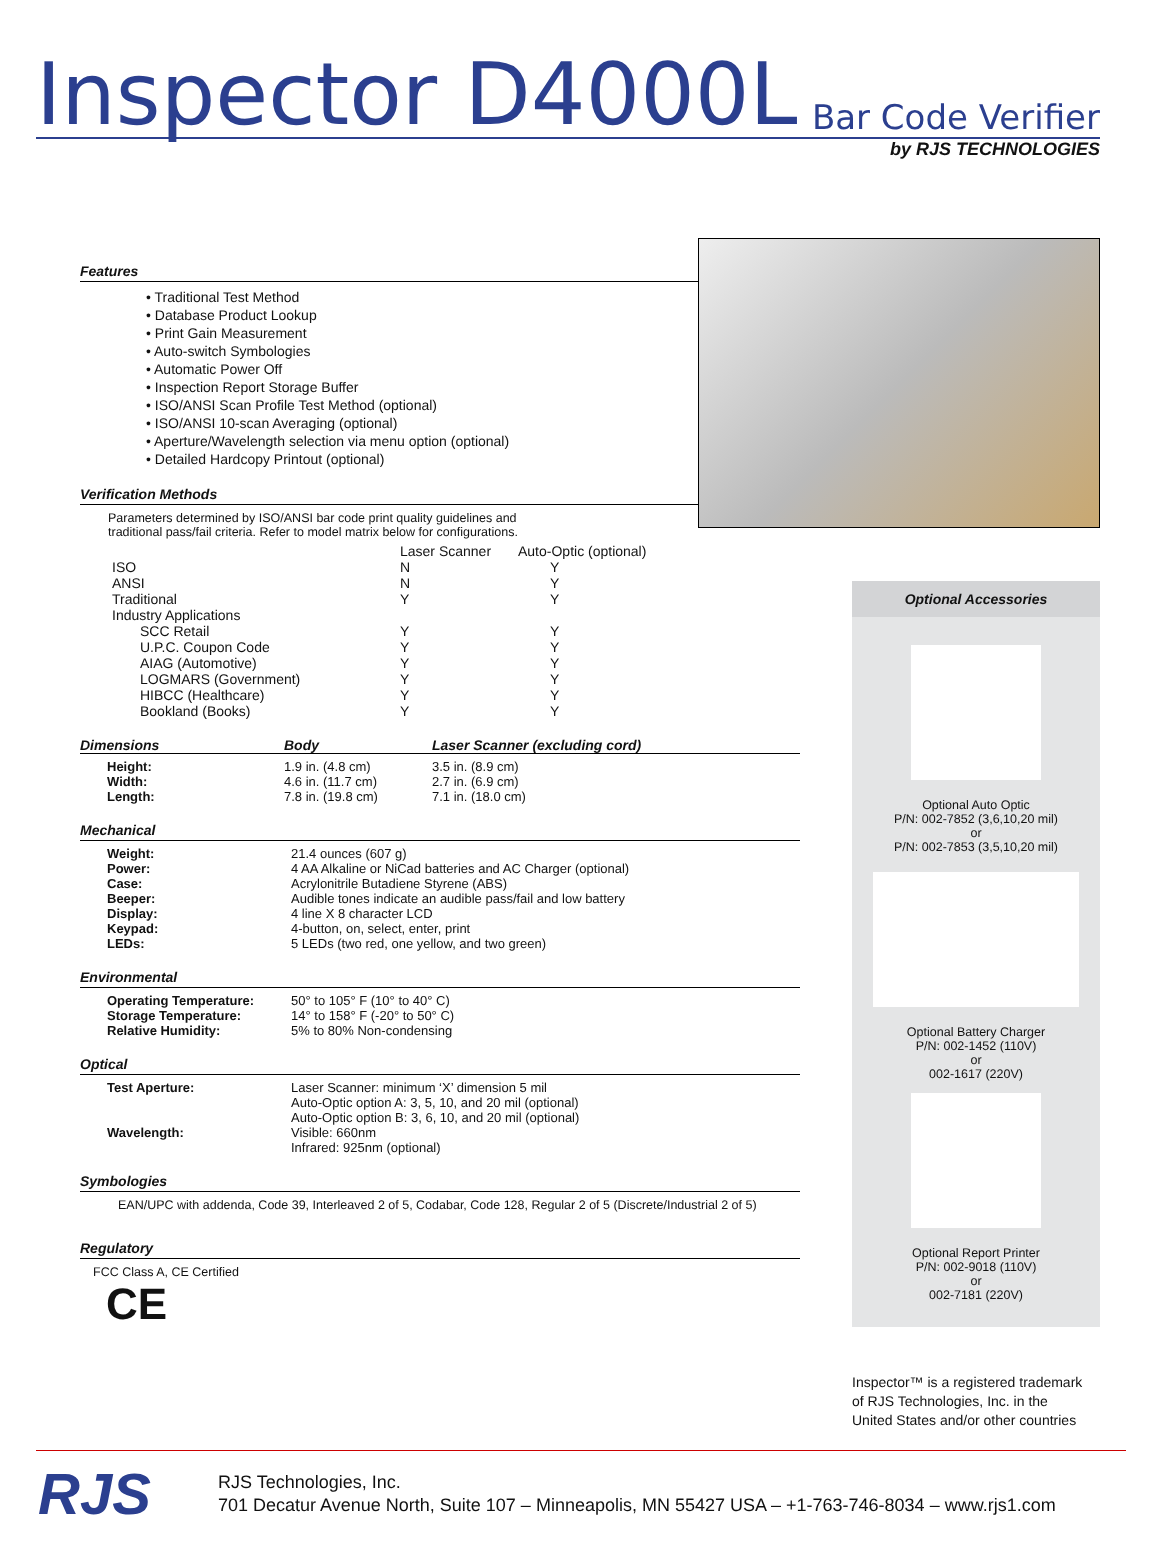Inspector D4000L
Bar Code Verifier
by RJS TECHNOLOGIES
Features
• Traditional Test Method
• Database Product Lookup
• Print Gain Measurement
• Auto-switch Symbologies
• Automatic Power Off
• Inspection Report Storage Buffer
• ISO/ANSI Scan Profile Test Method (optional)
• ISO/ANSI 10-scan Averaging (optional)
• Aperture/Wavelength selection via menu option (optional)
• Detailed Hardcopy Printout (optional)
Verification Methods
Parameters determined by ISO/ANSI bar code print quality guidelines and
traditional pass/fail criteria. Refer to model matrix below for configurations.
| | Laser Scanner | Auto-Optic (optional) |
| --- | --- | --- |
| ISO | N | Y |
| ANSI | N | Y |
| Traditional | Y | Y |
| Industry Applications | | |
| SCC Retail | Y | Y |
| U.P.C. Coupon Code | Y | Y |
| AIAG (Automotive) | Y | Y |
| LOGMARS (Government) | Y | Y |
| HIBCC (Healthcare) | Y | Y |
| Bookland (Books) | Y | Y |
| Dimensions | Body | Laser Scanner (excluding cord) |
| --- | --- | --- |
| Height: | 1.9 in. (4.8 cm) | 3.5 in. (8.9 cm) |
| Width: | 4.6 in. (11.7 cm) | 2.7 in. (6.9 cm) |
| Length: | 7.8 in. (19.8 cm) | 7.1 in. (18.0 cm) |
Mechanical
| Weight: | 21.4 ounces (607 g) |
| Power: | 4 AA Alkaline or NiCad batteries and AC Charger (optional) |
| Case: | Acrylonitrile Butadiene Styrene (ABS) |
| Beeper: | Audible tones indicate an audible pass/fail and low battery |
| Display: | 4 line X 8 character LCD |
| Keypad: | 4-button, on, select, enter, print |
| LEDs: | 5 LEDs (two red, one yellow, and two green) |
Environmental
| Operating Temperature: | 50° to 105° F (10° to 40° C) |
| Storage Temperature: | 14° to 158° F (-20° to 50° C) |
| Relative Humidity: | 5% to 80% Non-condensing |
Optical
| Test Aperture: | Laser Scanner: minimum ‘X’ dimension 5 mil Auto-Optic option A: 3, 5, 10, and 20 mil (optional) Auto-Optic option B: 3, 6, 10, and 20 mil (optional) |
| Wavelength: | Visible: 660nm Infrared: 925nm (optional) |
Symbologies
EAN/UPC with addenda, Code 39, Interleaved 2 of 5, Codabar, Code 128, Regular 2 of 5 (Discrete/Industrial 2 of 5)
Regulatory
FCC Class A, CE Certified
CE
Optional Accessories
Optional Auto Optic
P/N: 002-7852 (3,6,10,20 mil)
or
P/N: 002-7853 (3,5,10,20 mil)
Optional Battery Charger
P/N: 002-1452 (110V)
or
002-1617 (220V)
Optional Report Printer
P/N: 002-9018 (110V)
or
002-7181 (220V)
Inspector™ is a registered trademark
of RJS Technologies, Inc. in the
United States and/or other countries
RJS
RJS Technologies, Inc.
701 Decatur Avenue North, Suite 107 – Minneapolis, MN 55427 USA – +1-763-746-8034 – www.rjs1.com